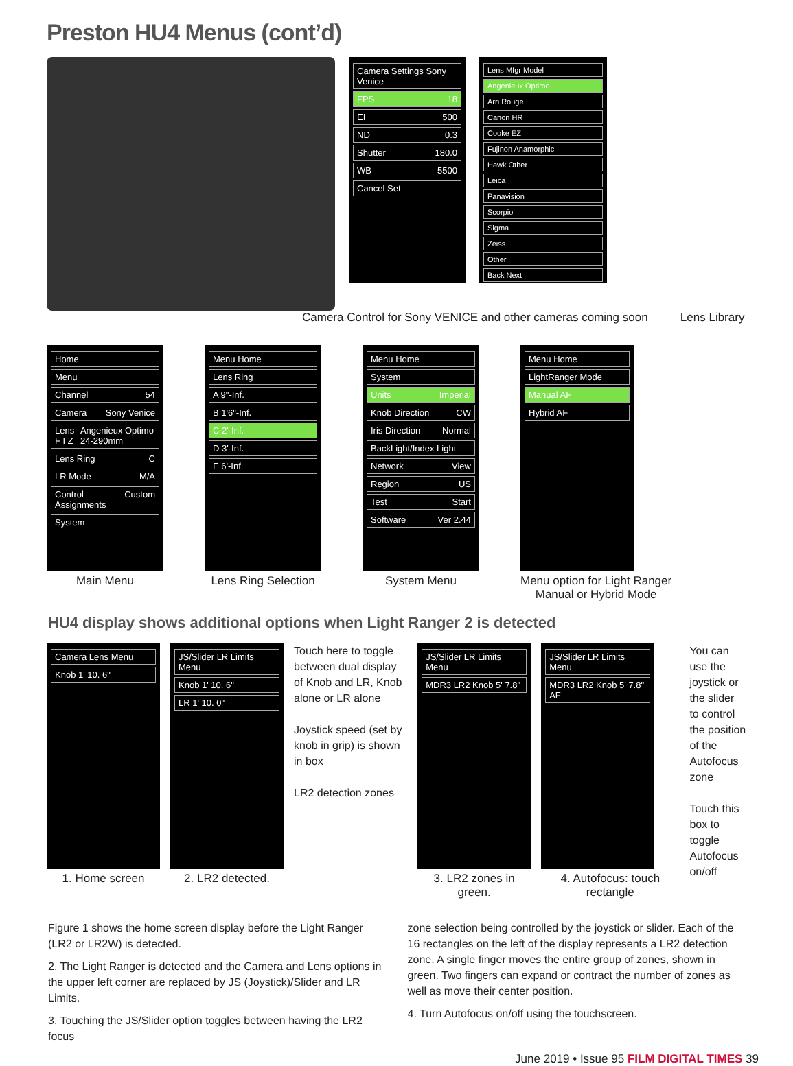Preston HU4 Menus (cont’d)
Camera Settings Sony Venice
FPS 18
EI 500
ND 0.3
Shutter 180.0
WB 5500
Cancel Set
Lens Mfgr Model
Angenieux Optimo
Arri Rouge
Canon HR
Cooke EZ
Fujinon Anamorphic
Hawk Other
Leica
Panavision
Scorpio
Sigma
Zeiss
Other
Back Next
Camera Control for Sony VENICE and other cameras coming soon Lens Library
Home
Menu
Channel 54
Camera Sony Venice
Lens F I Z Angenieux Optimo 24-290mm
Lens Ring C
LR Mode M/A
Control Assignments Custom
System
Main Menu
Menu Home
Lens Ring
A 9"-Inf.
B 1'6"-Inf.
C 2'-Inf.
D 3'-Inf.
E 6'-Inf.
Lens Ring Selection
Menu Home
System
Units Imperial
Knob Direction CW
Iris Direction Normal
BackLight/Index Light
Network View
Region US
Test Start
Software Ver 2.44
System Menu
Menu Home
LightRanger Mode
Manual AF
Hybrid AF
Menu option for Light Ranger
Manual or Hybrid Mode
HU4 display shows additional options when Light Ranger 2 is detected
Camera Lens Menu
Knob 1' 10. 6"
1. Home screen
JS/Slider LR Limits Menu
Knob 1' 10. 6"
LR 1' 10. 0"
2. LR2 detected.
Touch here to toggle between dual display of Knob and LR, Knob alone or LR alone
Joystick speed (set by knob in grip) is shown in box
LR2 detection zones
JS/Slider LR Limits Menu
MDR3 LR2 Knob 5' 7.8"
3. LR2 zones in green.
JS/Slider LR Limits Menu
MDR3 LR2 Knob 5' 7.8" AF
4. Autofocus: touch rectangle
You can use the joystick or the slider to control the position of the Autofocus zone
Touch this box to toggle Autofocus on/off
Figure 1 shows the home screen display before the Light Ranger (LR2 or LR2W) is detected.
2. The Light Ranger is detected and the Camera and Lens options in the upper left corner are replaced by JS (Joystick)/Slider and LR Limits.
3. Touching the JS/Slider option toggles between having the LR2 focus
zone selection being controlled by the joystick or slider. Each of the 16 rectangles on the left of the display represents a LR2 detection zone. A single finger moves the entire group of zones, shown in green. Two fingers can expand or contract the number of zones as well as move their center position.
4. Turn Autofocus on/off using the touchscreen.
June 2019 • Issue 95 FILM DIGITAL TIMES 39